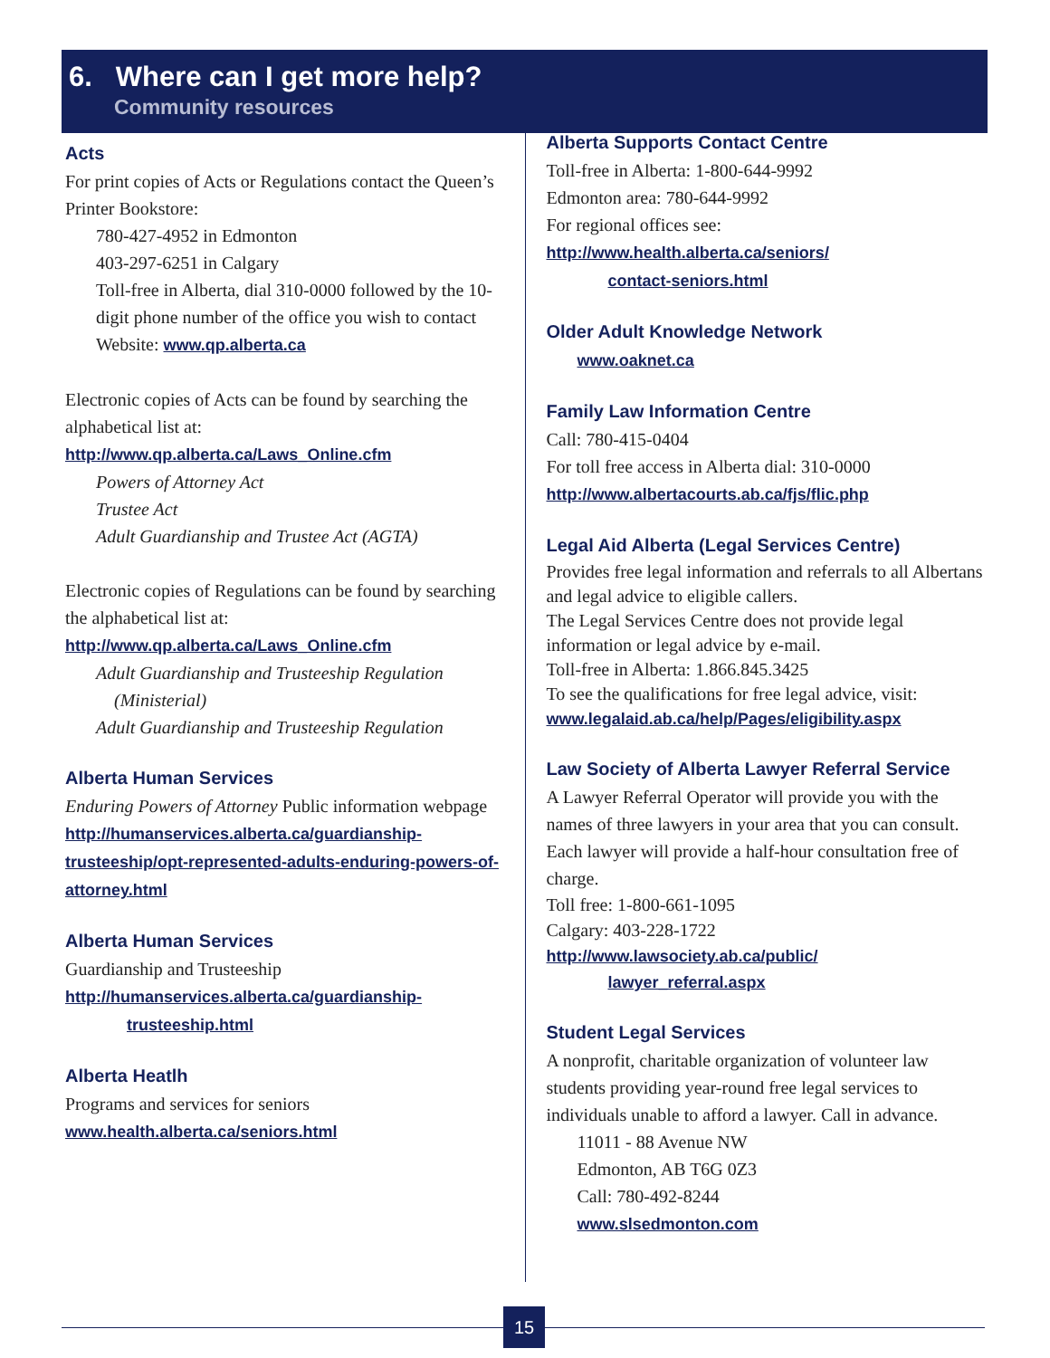6. Where can I get more help?
Community resources
Acts
For print copies of Acts or Regulations contact the Queen’s Printer Bookstore:
780-427-4952 in Edmonton
403-297-6251 in Calgary
Toll-free in Alberta, dial 310-0000 followed by the 10-digit phone number of the office you wish to contact
Website: www.qp.alberta.ca
Electronic copies of Acts can be found by searching the alphabetical list at:
http://www.qp.alberta.ca/Laws_Online.cfm
Powers of Attorney Act
Trustee Act
Adult Guardianship and Trustee Act (AGTA)
Electronic copies of Regulations can be found by searching the alphabetical list at:
http://www.qp.alberta.ca/Laws_Online.cfm
Adult Guardianship and Trusteeship Regulation
(Ministerial)
Adult Guardianship and Trusteeship Regulation
Alberta Human Services
Enduring Powers of Attorney Public information webpage
http://humanservices.alberta.ca/guardianship-trusteeship/opt-represented-adults-enduring-powers-of-attorney.html
Alberta Human Services
Guardianship and Trusteeship
http://humanservices.alberta.ca/guardianship-
trusteeship.html
Alberta Heatlh
Programs and services for seniors
www.health.alberta.ca/seniors.html
Alberta Supports Contact Centre
Toll-free in Alberta: 1-800-644-9992
Edmonton area: 780-644-9992
For regional offices see:
http://www.health.alberta.ca/seniors/
contact-seniors.html
Older Adult Knowledge Network
www.oaknet.ca
Family Law Information Centre
Call: 780-415-0404
For toll free access in Alberta dial: 310-0000
http://www.albertacourts.ab.ca/fjs/flic.php
Legal Aid Alberta (Legal Services Centre)
Provides free legal information and referrals to all Albertans and legal advice to eligible callers.
The Legal Services Centre does not provide legal information or legal advice by e-mail.
Toll-free in Alberta: 1.866.845.3425
To see the qualifications for free legal advice, visit:
www.legalaid.ab.ca/help/Pages/eligibility.aspx
Law Society of Alberta Lawyer Referral Service
A Lawyer Referral Operator will provide you with the names of three lawyers in your area that you can consult. Each lawyer will provide a half-hour consultation free of charge.
Toll free: 1-800-661-1095
Calgary: 403-228-1722
http://www.lawsociety.ab.ca/public/
lawyer_referral.aspx
Student Legal Services
A nonprofit, charitable organization of volunteer law students providing year-round free legal services to individuals unable to afford a lawyer. Call in advance.
11011 - 88 Avenue NW
Edmonton, AB T6G 0Z3
Call: 780-492-8244
www.slsedmonton.com
15